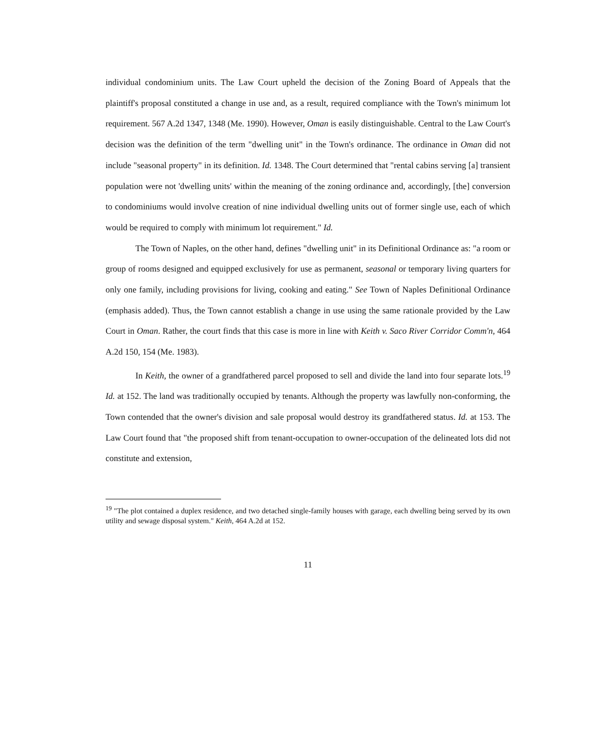individual condominium units. The Law Court upheld the decision of the Zoning Board of Appeals that the plaintiff's proposal constituted a change in use and, as a result, required compliance with the Town's minimum lot requirement. 567 A.2d 1347, 1348 (Me. 1990). However, Oman is easily distinguishable. Central to the Law Court's decision was the definition of the term "dwelling unit" in the Town's ordinance. The ordinance in Oman did not include "seasonal property" in its definition. Id. 1348. The Court determined that "rental cabins serving [a] transient population were not 'dwelling units' within the meaning of the zoning ordinance and, accordingly, [the] conversion to condominiums would involve creation of nine individual dwelling units out of former single use, each of which would be required to comply with minimum lot requirement." Id.
The Town of Naples, on the other hand, defines "dwelling unit" in its Definitional Ordinance as: "a room or group of rooms designed and equipped exclusively for use as permanent, seasonal or temporary living quarters for only one family, including provisions for living, cooking and eating." See Town of Naples Definitional Ordinance (emphasis added). Thus, the Town cannot establish a change in use using the same rationale provided by the Law Court in Oman. Rather, the court finds that this case is more in line with Keith v. Saco River Corridor Comm'n, 464 A.2d 150, 154 (Me. 1983).
In Keith, the owner of a grandfathered parcel proposed to sell and divide the land into four separate lots.<sup>19</sup> Id. at 152. The land was traditionally occupied by tenants. Although the property was lawfully non-conforming, the Town contended that the owner's division and sale proposal would destroy its grandfathered status. Id. at 153. The Law Court found that "the proposed shift from tenant-occupation to owner-occupation of the delineated lots did not constitute and extension,
<sup>19</sup> "The plot contained a duplex residence, and two detached single-family houses with garage, each dwelling being served by its own utility and sewage disposal system." Keith, 464 A.2d at 152.
11